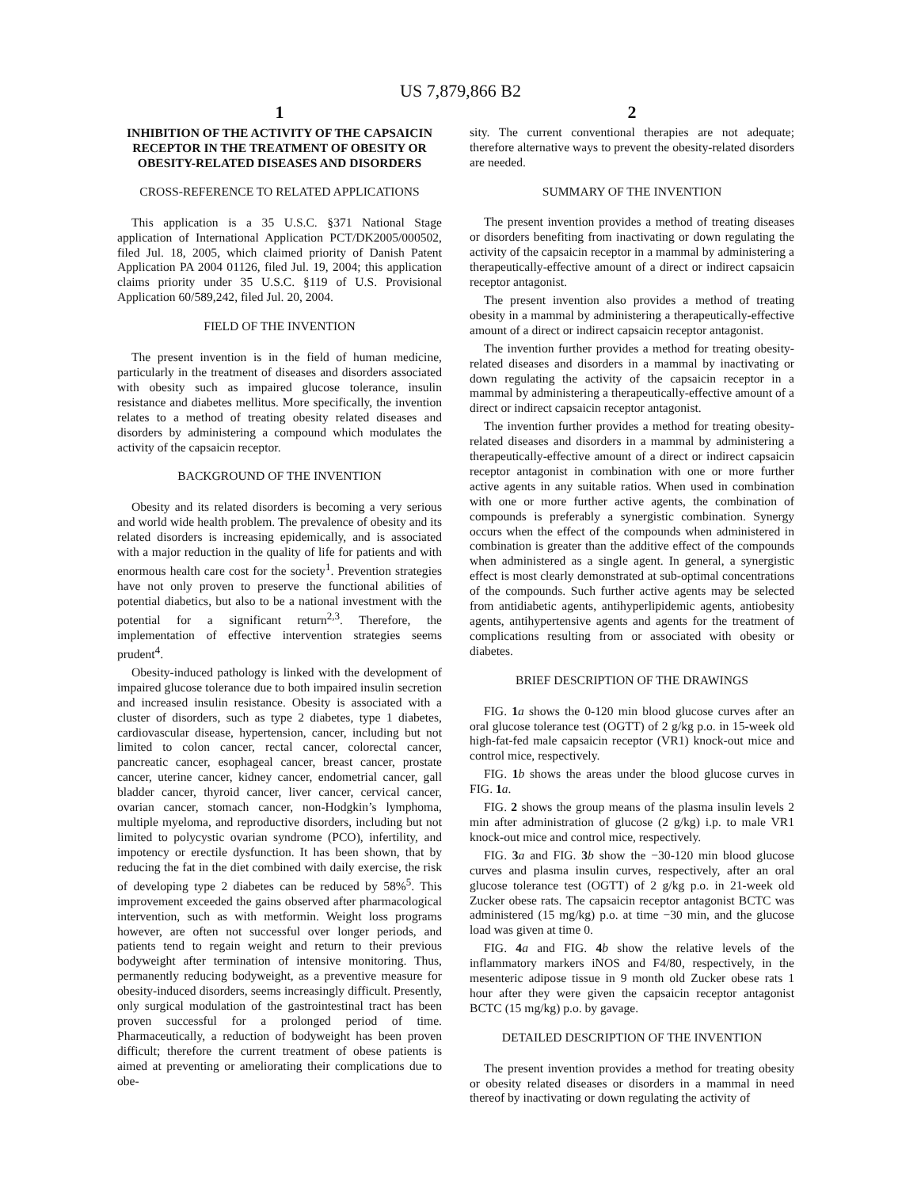US 7,879,866 B2
1
INHIBITION OF THE ACTIVITY OF THE CAPSAICIN RECEPTOR IN THE TREATMENT OF OBESITY OR OBESITY-RELATED DISEASES AND DISORDERS
CROSS-REFERENCE TO RELATED APPLICATIONS
This application is a 35 U.S.C. §371 National Stage application of International Application PCT/DK2005/000502, filed Jul. 18, 2005, which claimed priority of Danish Patent Application PA 2004 01126, filed Jul. 19, 2004; this application claims priority under 35 U.S.C. §119 of U.S. Provisional Application 60/589,242, filed Jul. 20, 2004.
FIELD OF THE INVENTION
The present invention is in the field of human medicine, particularly in the treatment of diseases and disorders associated with obesity such as impaired glucose tolerance, insulin resistance and diabetes mellitus. More specifically, the invention relates to a method of treating obesity related diseases and disorders by administering a compound which modulates the activity of the capsaicin receptor.
BACKGROUND OF THE INVENTION
Obesity and its related disorders is becoming a very serious and world wide health problem. The prevalence of obesity and its related disorders is increasing epidemically, and is associated with a major reduction in the quality of life for patients and with enormous health care cost for the society<sup>1</sup>. Prevention strategies have not only proven to preserve the functional abilities of potential diabetics, but also to be a national investment with the potential for a significant return<sup>2,3</sup>. Therefore, the implementation of effective intervention strategies seems prudent<sup>4</sup>.
Obesity-induced pathology is linked with the development of impaired glucose tolerance due to both impaired insulin secretion and increased insulin resistance. Obesity is associated with a cluster of disorders, such as type 2 diabetes, type 1 diabetes, cardiovascular disease, hypertension, cancer, including but not limited to colon cancer, rectal cancer, colorectal cancer, pancreatic cancer, esophageal cancer, breast cancer, prostate cancer, uterine cancer, kidney cancer, endometrial cancer, gall bladder cancer, thyroid cancer, liver cancer, cervical cancer, ovarian cancer, stomach cancer, non-Hodgkin’s lymphoma, multiple myeloma, and reproductive disorders, including but not limited to polycystic ovarian syndrome (PCO), infertility, and impotency or erectile dysfunction. It has been shown, that by reducing the fat in the diet combined with daily exercise, the risk of developing type 2 diabetes can be reduced by 58%<sup>5</sup>. This improvement exceeded the gains observed after pharmacological intervention, such as with metformin. Weight loss programs however, are often not successful over longer periods, and patients tend to regain weight and return to their previous bodyweight after termination of intensive monitoring. Thus, permanently reducing bodyweight, as a preventive measure for obesity-induced disorders, seems increasingly difficult. Presently, only surgical modulation of the gastrointestinal tract has been proven successful for a prolonged period of time. Pharmaceutically, a reduction of bodyweight has been proven difficult; therefore the current treatment of obese patients is aimed at preventing or ameliorating their complications due to obe-
2
sity. The current conventional therapies are not adequate; therefore alternative ways to prevent the obesity-related disorders are needed.
SUMMARY OF THE INVENTION
The present invention provides a method of treating diseases or disorders benefiting from inactivating or down regulating the activity of the capsaicin receptor in a mammal by administering a therapeutically-effective amount of a direct or indirect capsaicin receptor antagonist.
The present invention also provides a method of treating obesity in a mammal by administering a therapeutically-effective amount of a direct or indirect capsaicin receptor antagonist.
The invention further provides a method for treating obesity-related diseases and disorders in a mammal by inactivating or down regulating the activity of the capsaicin receptor in a mammal by administering a therapeutically-effective amount of a direct or indirect capsaicin receptor antagonist.
The invention further provides a method for treating obesity-related diseases and disorders in a mammal by administering a therapeutically-effective amount of a direct or indirect capsaicin receptor antagonist in combination with one or more further active agents in any suitable ratios. When used in combination with one or more further active agents, the combination of compounds is preferably a synergistic combination. Synergy occurs when the effect of the compounds when administered in combination is greater than the additive effect of the compounds when administered as a single agent. In general, a synergistic effect is most clearly demonstrated at sub-optimal concentrations of the compounds. Such further active agents may be selected from antidiabetic agents, antihyperlipidemic agents, antiobesity agents, antihypertensive agents and agents for the treatment of complications resulting from or associated with obesity or diabetes.
BRIEF DESCRIPTION OF THE DRAWINGS
FIG. 1 a shows the 0-120 min blood glucose curves after an oral glucose tolerance test (OGTT) of 2 g/kg p.o. in 15-week old high-fat-fed male capsaicin receptor (VR1) knock-out mice and control mice, respectively.
FIG. 1 b shows the areas under the blood glucose curves in FIG. 1 a.
FIG. 2 shows the group means of the plasma insulin levels 2 min after administration of glucose (2 g/kg) i.p. to male VR1 knock-out mice and control mice, respectively.
FIG. 3 a and FIG. 3 b show the −30-120 min blood glucose curves and plasma insulin curves, respectively, after an oral glucose tolerance test (OGTT) of 2 g/kg p.o. in 21-week old Zucker obese rats. The capsaicin receptor antagonist BCTC was administered (15 mg/kg) p.o. at time −30 min, and the glucose load was given at time 0.
FIG. 4 a and FIG. 4 b show the relative levels of the inflammatory markers iNOS and F4/80, respectively, in the mesenteric adipose tissue in 9 month old Zucker obese rats 1 hour after they were given the capsaicin receptor antagonist BCTC (15 mg/kg) p.o. by gavage.
DETAILED DESCRIPTION OF THE INVENTION
The present invention provides a method for treating obesity or obesity related diseases or disorders in a mammal in need thereof by inactivating or down regulating the activity of